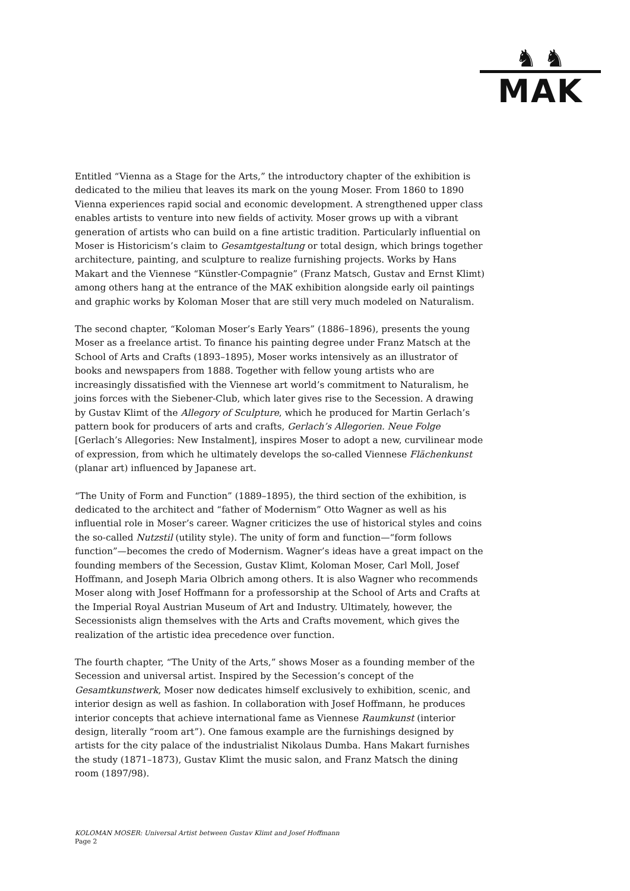♞ ♞
MAK
Entitled “Vienna as a Stage for the Arts,” the introductory chapter of the exhibition is dedicated to the milieu that leaves its mark on the young Moser. From 1860 to 1890 Vienna experiences rapid social and economic development. A strengthened upper class enables artists to venture into new fields of activity. Moser grows up with a vibrant generation of artists who can build on a fine artistic tradition. Particularly influential on Moser is Historicism’s claim to Gesamtgestaltung or total design, which brings together architecture, painting, and sculpture to realize furnishing projects. Works by Hans Makart and the Viennese “Künstler-Compagnie” (Franz Matsch, Gustav and Ernst Klimt) among others hang at the entrance of the MAK exhibition alongside early oil paintings and graphic works by Koloman Moser that are still very much modeled on Naturalism.
The second chapter, “Koloman Moser’s Early Years” (1886–1896), presents the young Moser as a freelance artist. To finance his painting degree under Franz Matsch at the School of Arts and Crafts (1893–1895), Moser works intensively as an illustrator of books and newspapers from 1888. Together with fellow young artists who are increasingly dissatisfied with the Viennese art world’s commitment to Naturalism, he joins forces with the Siebener-Club, which later gives rise to the Secession. A drawing by Gustav Klimt of the Allegory of Sculpture, which he produced for Martin Gerlach’s pattern book for producers of arts and crafts, Gerlach’s Allegorien. Neue Folge [Gerlach’s Allegories: New Instalment], inspires Moser to adopt a new, curvilinear mode of expression, from which he ultimately develops the so-called Viennese Flächenkunst (planar art) influenced by Japanese art.
“The Unity of Form and Function” (1889–1895), the third section of the exhibition, is dedicated to the architect and “father of Modernism” Otto Wagner as well as his influential role in Moser’s career. Wagner criticizes the use of historical styles and coins the so-called Nutzstil (utility style). The unity of form and function—“form follows function”—becomes the credo of Modernism. Wagner’s ideas have a great impact on the founding members of the Secession, Gustav Klimt, Koloman Moser, Carl Moll, Josef Hoffmann, and Joseph Maria Olbrich among others. It is also Wagner who recommends Moser along with Josef Hoffmann for a professorship at the School of Arts and Crafts at the Imperial Royal Austrian Museum of Art and Industry. Ultimately, however, the Secessionists align themselves with the Arts and Crafts movement, which gives the realization of the artistic idea precedence over function.
The fourth chapter, “The Unity of the Arts,” shows Moser as a founding member of the Secession and universal artist. Inspired by the Secession’s concept of the Gesamtkunstwerk, Moser now dedicates himself exclusively to exhibition, scenic, and interior design as well as fashion. In collaboration with Josef Hoffmann, he produces interior concepts that achieve international fame as Viennese Raumkunst (interior design, literally “room art”). One famous example are the furnishings designed by artists for the city palace of the industrialist Nikolaus Dumba. Hans Makart furnishes the study (1871–1873), Gustav Klimt the music salon, and Franz Matsch the dining room (1897/98).
KOLOMAN MOSER: Universal Artist between Gustav Klimt and Josef Hoffmann
Page 2